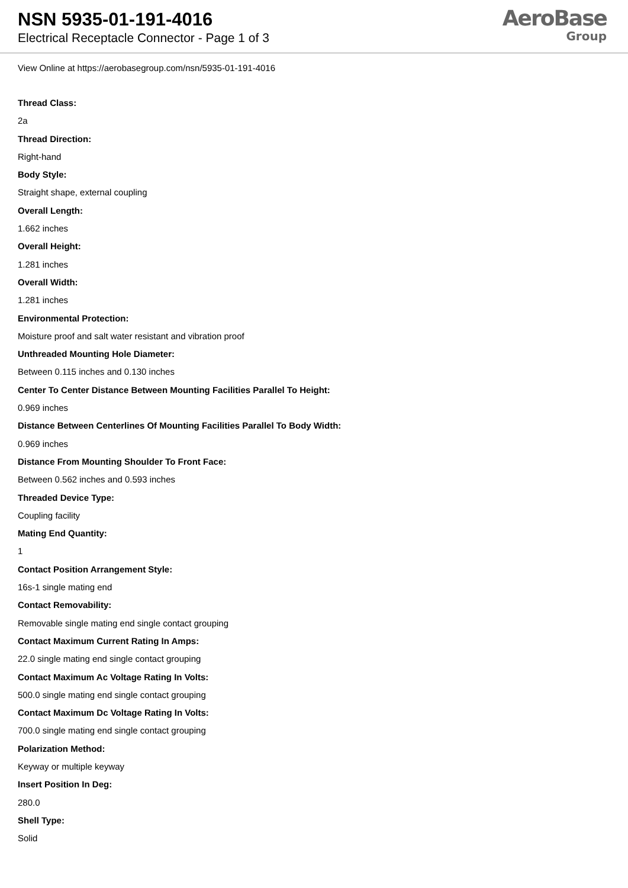NSN 5935-01-191-4016
Electrical Receptacle Connector - Page 1 of 3
AeroBase
Group
View Online at https://aerobasegroup.com/nsn/5935-01-191-4016
Thread Class:
2a
Thread Direction:
Right-hand
Body Style:
Straight shape, external coupling
Overall Length:
1.662 inches
Overall Height:
1.281 inches
Overall Width:
1.281 inches
Environmental Protection:
Moisture proof and salt water resistant and vibration proof
Unthreaded Mounting Hole Diameter:
Between 0.115 inches and 0.130 inches
Center To Center Distance Between Mounting Facilities Parallel To Height:
0.969 inches
Distance Between Centerlines Of Mounting Facilities Parallel To Body Width:
0.969 inches
Distance From Mounting Shoulder To Front Face:
Between 0.562 inches and 0.593 inches
Threaded Device Type:
Coupling facility
Mating End Quantity:
1
Contact Position Arrangement Style:
16s-1 single mating end
Contact Removability:
Removable single mating end single contact grouping
Contact Maximum Current Rating In Amps:
22.0 single mating end single contact grouping
Contact Maximum Ac Voltage Rating In Volts:
500.0 single mating end single contact grouping
Contact Maximum Dc Voltage Rating In Volts:
700.0 single mating end single contact grouping
Polarization Method:
Keyway or multiple keyway
Insert Position In Deg:
280.0
Shell Type:
Solid